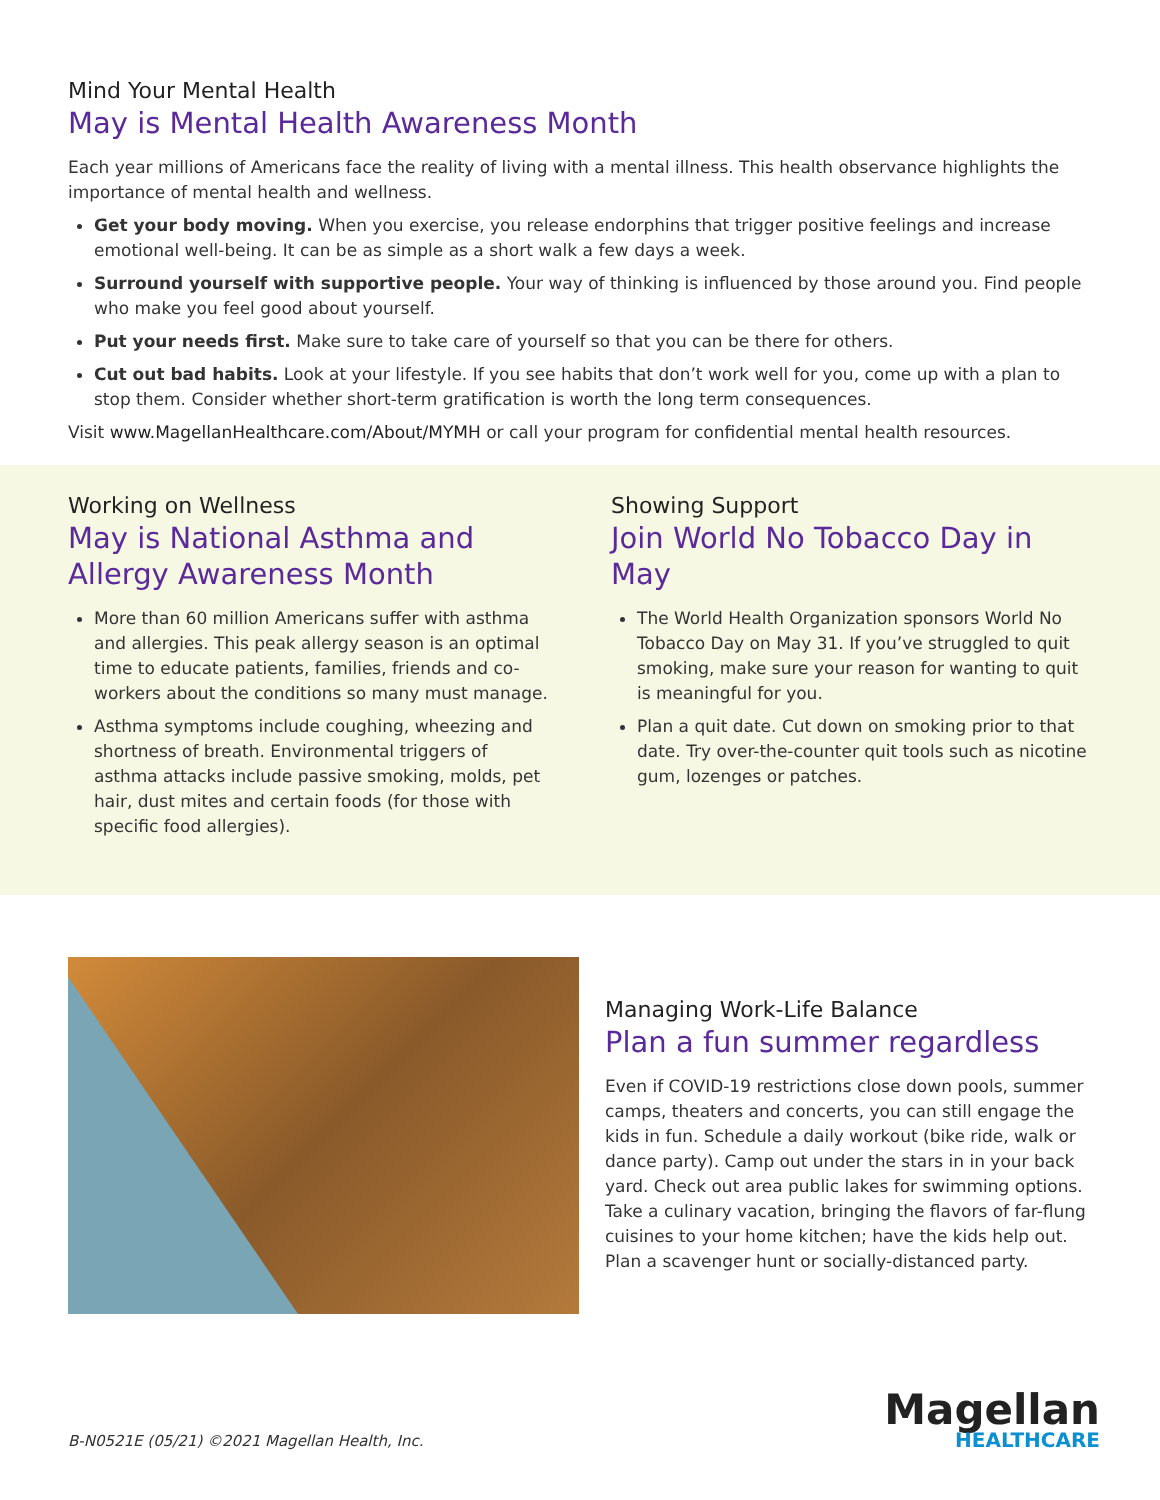Mind Your Mental Health
May is Mental Health Awareness Month
Each year millions of Americans face the reality of living with a mental illness. This health observance highlights the importance of mental health and wellness.
Get your body moving. When you exercise, you release endorphins that trigger positive feelings and increase emotional well-being. It can be as simple as a short walk a few days a week.
Surround yourself with supportive people. Your way of thinking is influenced by those around you. Find people who make you feel good about yourself.
Put your needs first. Make sure to take care of yourself so that you can be there for others.
Cut out bad habits. Look at your lifestyle. If you see habits that don’t work well for you, come up with a plan to stop them. Consider whether short-term gratification is worth the long term consequences.
Visit www.MagellanHealthcare.com/About/MYMH or call your program for confidential mental health resources.
Working on Wellness
May is National Asthma and Allergy Awareness Month
More than 60 million Americans suffer with asthma and allergies. This peak allergy season is an optimal time to educate patients, families, friends and co-workers about the conditions so many must manage.
Asthma symptoms include coughing, wheezing and shortness of breath. Environmental triggers of asthma attacks include passive smoking, molds, pet hair, dust mites and certain foods (for those with specific food allergies).
Showing Support
Join World No Tobacco Day in May
The World Health Organization sponsors World No Tobacco Day on May 31. If you’ve struggled to quit smoking, make sure your reason for wanting to quit is meaningful for you.
Plan a quit date. Cut down on smoking prior to that date. Try over-the-counter quit tools such as nicotine gum, lozenges or patches.
Managing Work-Life Balance
Plan a fun summer regardless
Even if COVID-19 restrictions close down pools, summer camps, theaters and concerts, you can still engage the kids in fun. Schedule a daily workout (bike ride, walk or dance party). Camp out under the stars in in your back yard. Check out area public lakes for swimming options. Take a culinary vacation, bringing the flavors of far-flung cuisines to your home kitchen; have the kids help out. Plan a scavenger hunt or socially-distanced party.
B-N0521E (05/21) ©2021 Magellan Health, Inc.
Magellan
HEALTHCARE